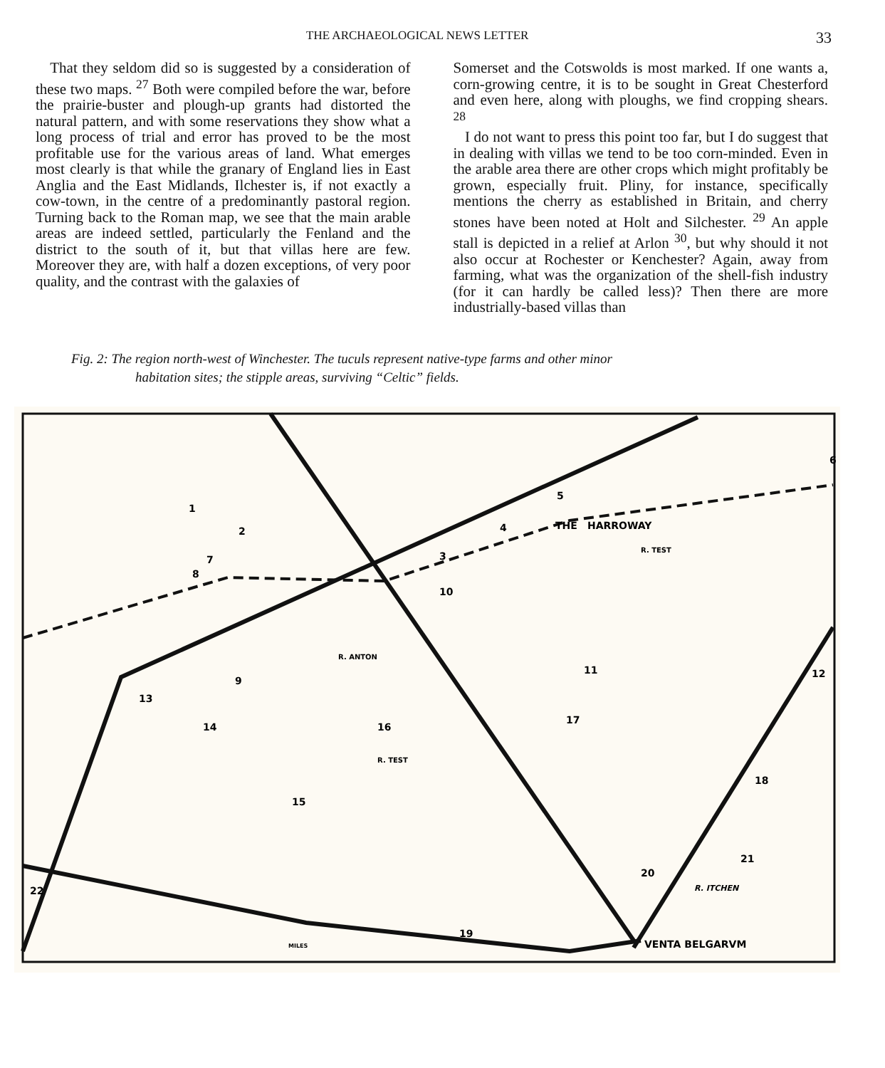THE ARCHAEOLOGICAL NEWS LETTER 33
That they seldom did so is suggested by a consideration of these two maps. <sup>27</sup> Both were compiled before the war, before the prairie-buster and plough-up grants had distorted the natural pattern, and with some reservations they show what a long process of trial and error has proved to be the most profitable use for the various areas of land. What emerges most clearly is that while the granary of England lies in East Anglia and the East Midlands, Ilchester is, if not exactly a cow-town, in the centre of a predominantly pastoral region. Turning back to the Roman map, we see that the main arable areas are indeed settled, particularly the Fenland and the district to the south of it, but that villas here are few. Moreover they are, with half a dozen exceptions, of very poor quality, and the contrast with the galaxies of
Somerset and the Cotswolds is most marked. If one wants a, corn-growing centre, it is to be sought in Great Chesterford and even here, along with ploughs, we find cropping shears. <sup>28</sup>
I do not want to press this point too far, but I do suggest that in dealing with villas we tend to be too corn-minded. Even in the arable area there are other crops which might profitably be grown, especially fruit. Pliny, for instance, specifically mentions the cherry as established in Britain, and cherry stones have been noted at Holt and Silchester. <sup>29</sup> An apple stall is depicted in a relief at Arlon <sup>30</sup>, but why should it not also occur at Rochester or Kenchester? Again, away from farming, what was the organization of the shell-fish industry (for it can hardly be called less)? Then there are more industrially-based villas than
Fig. 2: The region north-west of Winchester. The tuculs represent native-type farms and other minor
habitation sites; the stipple areas, surviving “Celtic” fields.
THE
HARROWAY
VENTA BELGARVM
R. ITCHEN
R. TEST
R. TEST
R. ANTON
MILES
1
2
3
4
5
6
7
8
9
10
11
12
13
14
15
16
17
18
19
20
21
22